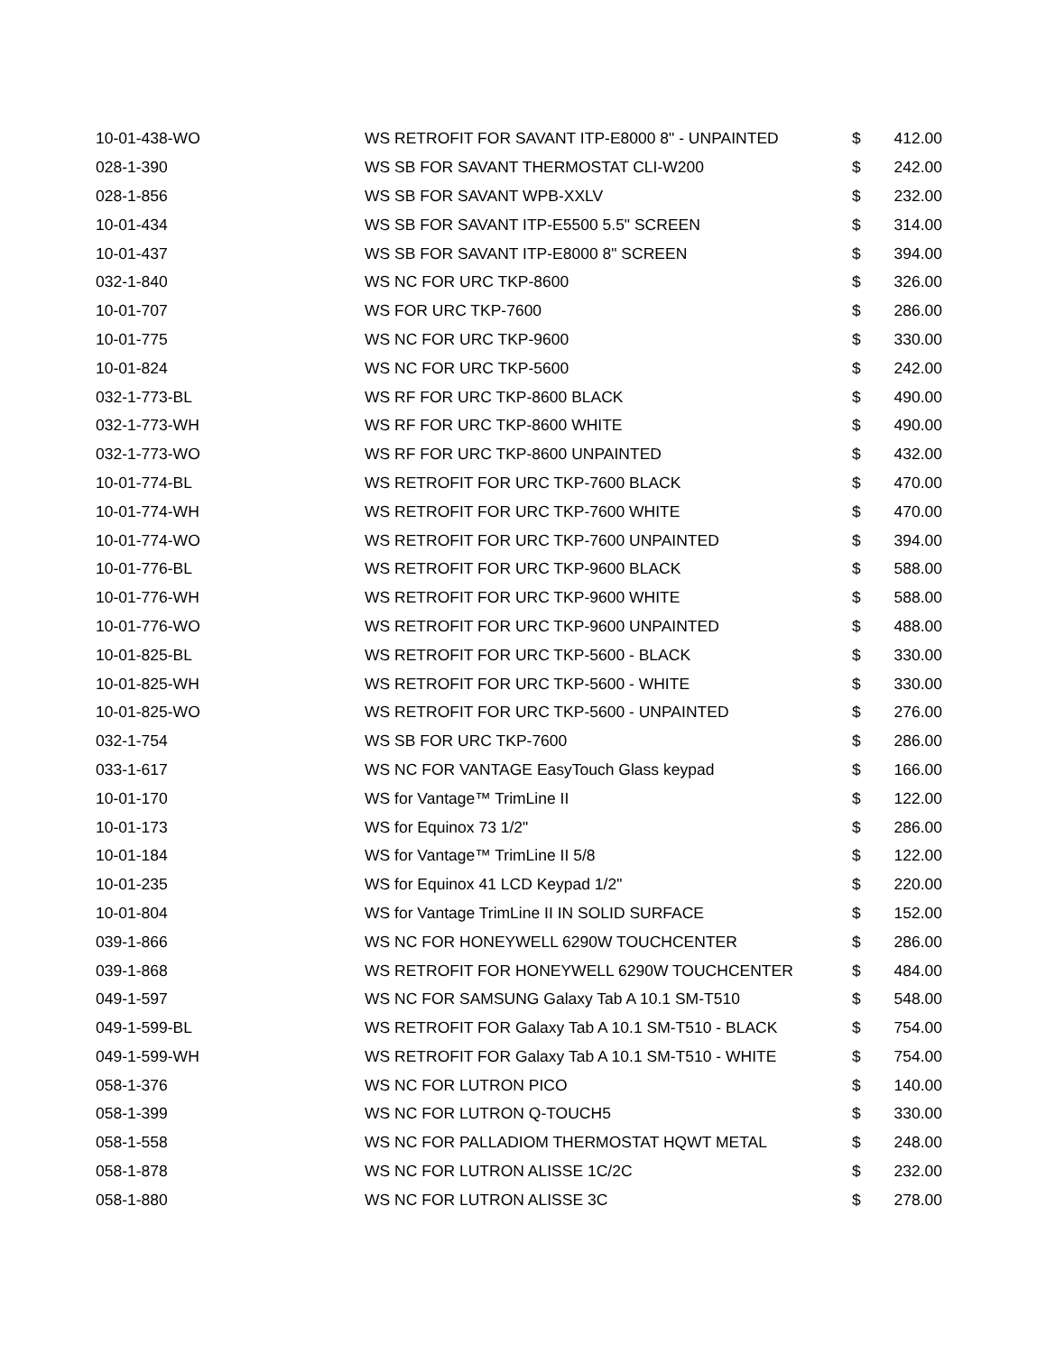| 10-01-438-WO | WS RETROFIT FOR SAVANT ITP-E8000 8" - UNPAINTED | $ | 412.00 |
| 028-1-390 | WS SB FOR SAVANT THERMOSTAT CLI-W200 | $ | 242.00 |
| 028-1-856 | WS SB FOR SAVANT WPB-XXLV | $ | 232.00 |
| 10-01-434 | WS SB FOR SAVANT ITP-E5500 5.5" SCREEN | $ | 314.00 |
| 10-01-437 | WS SB FOR SAVANT ITP-E8000 8" SCREEN | $ | 394.00 |
| 032-1-840 | WS NC FOR URC TKP-8600 | $ | 326.00 |
| 10-01-707 | WS FOR URC TKP-7600 | $ | 286.00 |
| 10-01-775 | WS NC FOR URC TKP-9600 | $ | 330.00 |
| 10-01-824 | WS NC FOR URC TKP-5600 | $ | 242.00 |
| 032-1-773-BL | WS RF FOR URC TKP-8600 BLACK | $ | 490.00 |
| 032-1-773-WH | WS RF FOR URC TKP-8600 WHITE | $ | 490.00 |
| 032-1-773-WO | WS RF FOR URC TKP-8600 UNPAINTED | $ | 432.00 |
| 10-01-774-BL | WS RETROFIT FOR URC TKP-7600 BLACK | $ | 470.00 |
| 10-01-774-WH | WS RETROFIT FOR URC TKP-7600 WHITE | $ | 470.00 |
| 10-01-774-WO | WS RETROFIT FOR URC TKP-7600 UNPAINTED | $ | 394.00 |
| 10-01-776-BL | WS RETROFIT FOR URC TKP-9600 BLACK | $ | 588.00 |
| 10-01-776-WH | WS RETROFIT FOR URC TKP-9600 WHITE | $ | 588.00 |
| 10-01-776-WO | WS RETROFIT FOR URC TKP-9600 UNPAINTED | $ | 488.00 |
| 10-01-825-BL | WS RETROFIT FOR URC TKP-5600 - BLACK | $ | 330.00 |
| 10-01-825-WH | WS RETROFIT FOR URC TKP-5600 - WHITE | $ | 330.00 |
| 10-01-825-WO | WS RETROFIT FOR URC TKP-5600 - UNPAINTED | $ | 276.00 |
| 032-1-754 | WS SB FOR URC TKP-7600 | $ | 286.00 |
| 033-1-617 | WS NC FOR VANTAGE EasyTouch Glass keypad | $ | 166.00 |
| 10-01-170 | WS for Vantage™ TrimLine II | $ | 122.00 |
| 10-01-173 | WS for Equinox 73 1/2" | $ | 286.00 |
| 10-01-184 | WS for Vantage™ TrimLine II 5/8 | $ | 122.00 |
| 10-01-235 | WS for Equinox 41 LCD Keypad 1/2" | $ | 220.00 |
| 10-01-804 | WS for Vantage TrimLine II IN SOLID SURFACE | $ | 152.00 |
| 039-1-866 | WS NC FOR HONEYWELL 6290W TOUCHCENTER | $ | 286.00 |
| 039-1-868 | WS RETROFIT FOR HONEYWELL 6290W TOUCHCENTER | $ | 484.00 |
| 049-1-597 | WS NC FOR SAMSUNG Galaxy Tab A 10.1 SM-T510 | $ | 548.00 |
| 049-1-599-BL | WS RETROFIT FOR Galaxy Tab A 10.1 SM-T510 - BLACK | $ | 754.00 |
| 049-1-599-WH | WS RETROFIT FOR Galaxy Tab A 10.1 SM-T510 - WHITE | $ | 754.00 |
| 058-1-376 | WS NC FOR LUTRON PICO | $ | 140.00 |
| 058-1-399 | WS NC FOR LUTRON Q-TOUCH5 | $ | 330.00 |
| 058-1-558 | WS NC FOR PALLADIOM THERMOSTAT HQWT METAL | $ | 248.00 |
| 058-1-878 | WS NC FOR LUTRON ALISSE 1C/2C | $ | 232.00 |
| 058-1-880 | WS NC FOR LUTRON ALISSE 3C | $ | 278.00 |